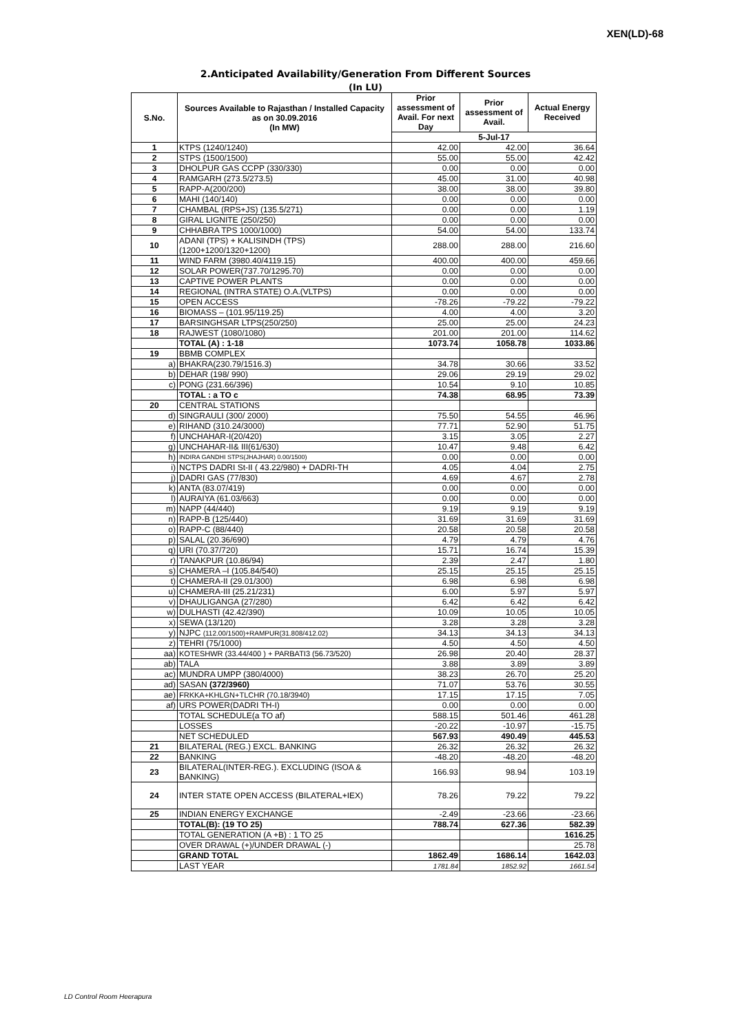XEN(LD)-68
2.Anticipated Availability/Generation From Different Sources
(In LU)
| S.No. | Sources Available to Rajasthan / Installed Capacity as on 30.09.2016 (In MW) | Prior assessment of Avail. For next Day | Prior assessment of Avail. | Actual Energy Received |
| --- | --- | --- | --- | --- |
| | | 5-Jul-17 | | |
| 1 | KTPS (1240/1240) | 42.00 | 42.00 | 36.64 |
| 2 | STPS (1500/1500) | 55.00 | 55.00 | 42.42 |
| 3 | DHOLPUR GAS CCPP (330/330) | 0.00 | 0.00 | 0.00 |
| 4 | RAMGARH (273.5/273.5) | 45.00 | 31.00 | 40.98 |
| 5 | RAPP-A(200/200) | 38.00 | 38.00 | 39.80 |
| 6 | MAHI (140/140) | 0.00 | 0.00 | 0.00 |
| 7 | CHAMBAL (RPS+JS) (135.5/271) | 0.00 | 0.00 | 1.19 |
| 8 | GIRAL LIGNITE (250/250) | 0.00 | 0.00 | 0.00 |
| 9 | CHHABRA TPS 1000/1000) | 54.00 | 54.00 | 133.74 |
| 10 | ADANI (TPS) + KALISINDH (TPS) (1200+1200/1320+1200) | 288.00 | 288.00 | 216.60 |
| 11 | WIND FARM (3980.40/4119.15) | 400.00 | 400.00 | 459.66 |
| 12 | SOLAR POWER(737.70/1295.70) | 0.00 | 0.00 | 0.00 |
| 13 | CAPTIVE POWER PLANTS | 0.00 | 0.00 | 0.00 |
| 14 | REGIONAL (INTRA STATE) O.A.(VLTPS) | 0.00 | 0.00 | 0.00 |
| 15 | OPEN ACCESS | -78.26 | -79.22 | -79.22 |
| 16 | BIOMASS – (101.95/119.25) | 4.00 | 4.00 | 3.20 |
| 17 | BARSINGHSAR LTPS(250/250) | 25.00 | 25.00 | 24.23 |
| 18 | RAJWEST (1080/1080) | 201.00 | 201.00 | 114.62 |
| | TOTAL (A) : 1-18 | 1073.74 | 1058.78 | 1033.86 |
| 19 | BBMB COMPLEX | | | |
| a) | BHAKRA(230.79/1516.3) | 34.78 | 30.66 | 33.52 |
| b) | DEHAR (198/ 990) | 29.06 | 29.19 | 29.02 |
| c) | PONG (231.66/396) | 10.54 | 9.10 | 10.85 |
| | TOTAL : a TO c | 74.38 | 68.95 | 73.39 |
| 20 | CENTRAL STATIONS | | | |
| d) | SINGRAULI (300/ 2000) | 75.50 | 54.55 | 46.96 |
| e) | RIHAND (310.24/3000) | 77.71 | 52.90 | 51.75 |
| f) | UNCHAHAR-I(20/420) | 3.15 | 3.05 | 2.27 |
| g) | UNCHAHAR-II& III(61/630) | 10.47 | 9.48 | 6.42 |
| h) | INDIRA GANDHI STPS(JHAJHAR) 0.00/1500) | 0.00 | 0.00 | 0.00 |
| i) | NCTPS DADRI St-II ( 43.22/980) + DADRI-TH | 4.05 | 4.04 | 2.75 |
| j) | DADRI GAS (77/830) | 4.69 | 4.67 | 2.78 |
| k) | ANTA (83.07/419) | 0.00 | 0.00 | 0.00 |
| l) | AURAIYA (61.03/663) | 0.00 | 0.00 | 0.00 |
| m) | NAPP (44/440) | 9.19 | 9.19 | 9.19 |
| n) | RAPP-B (125/440) | 31.69 | 31.69 | 31.69 |
| o) | RAPP-C (88/440) | 20.58 | 20.58 | 20.58 |
| p) | SALAL (20.36/690) | 4.79 | 4.79 | 4.76 |
| q) | URI (70.37/720) | 15.71 | 16.74 | 15.39 |
| r) | TANAKPUR (10.86/94) | 2.39 | 2.47 | 1.80 |
| s) | CHAMERA –I (105.84/540) | 25.15 | 25.15 | 25.15 |
| t) | CHAMERA-II (29.01/300) | 6.98 | 6.98 | 6.98 |
| u) | CHAMERA-III (25.21/231) | 6.00 | 5.97 | 5.97 |
| v) | DHAULIGANGA (27/280) | 6.42 | 6.42 | 6.42 |
| w) | DULHASTI (42.42/390) | 10.09 | 10.05 | 10.05 |
| x) | SEWA (13/120) | 3.28 | 3.28 | 3.28 |
| y) | NJPC (112.00/1500)+RAMPUR(31.808/412.02) | 34.13 | 34.13 | 34.13 |
| z) | TEHRI (75/1000) | 4.50 | 4.50 | 4.50 |
| aa) | KOTESHWR (33.44/400 ) + PARBATI3 (56.73/520) | 26.98 | 20.40 | 28.37 |
| ab) | TALA | 3.88 | 3.89 | 3.89 |
| ac) | MUNDRA UMPP (380/4000) | 38.23 | 26.70 | 25.20 |
| ad) | SASAN (372/3960) | 71.07 | 53.76 | 30.55 |
| ae) | FRKKA+KHLGN+TLCHR (70.18/3940) | 17.15 | 17.15 | 7.05 |
| af) | URS POWER(DADRI TH-I) | 0.00 | 0.00 | 0.00 |
| | TOTAL SCHEDULE(a TO af) | 588.15 | 501.46 | 461.28 |
| | LOSSES | -20.22 | -10.97 | -15.75 |
| | NET SCHEDULED | 567.93 | 490.49 | 445.53 |
| 21 | BILATERAL (REG.) EXCL. BANKING | 26.32 | 26.32 | 26.32 |
| 22 | BANKING | -48.20 | -48.20 | -48.20 |
| 23 | BILATERAL(INTER-REG.). EXCLUDING (ISOA & BANKING) | 166.93 | 98.94 | 103.19 |
| 24 | INTER STATE OPEN ACCESS (BILATERAL+IEX) | 78.26 | 79.22 | 79.22 |
| 25 | INDIAN ENERGY EXCHANGE | -2.49 | -23.66 | -23.66 |
| | TOTAL(B): (19 TO 25) | 788.74 | 627.36 | 582.39 |
| | TOTAL GENERATION (A +B) : 1 TO 25 | | | 1616.25 |
| | OVER DRAWAL (+)/UNDER DRAWAL (-) | | | 25.78 |
| | GRAND TOTAL | 1862.49 | 1686.14 | 1642.03 |
| | LAST YEAR | 1781.84 | 1852.92 | 1661.54 |
LD Control Room Heerapura